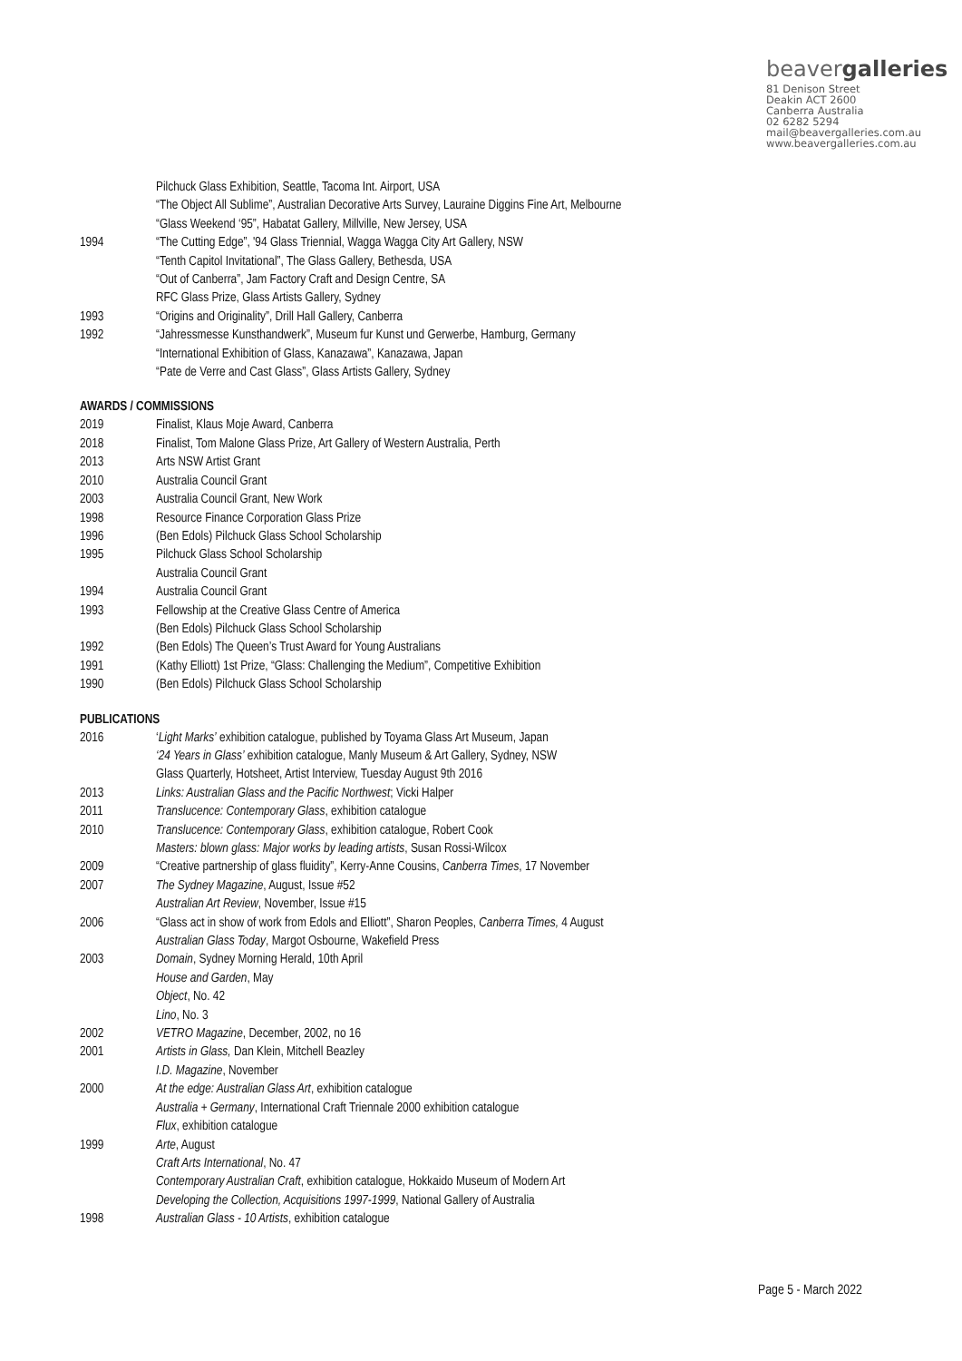beavergalleries
81 Denison Street
Deakin ACT 2600
Canberra Australia
02 6282 5294
mail@beavergalleries.com.au
www.beavergalleries.com.au
Pilchuck Glass Exhibition, Seattle, Tacoma Int. Airport, USA
“The Object All Sublime”, Australian Decorative Arts Survey, Lauraine Diggins Fine Art, Melbourne
“Glass Weekend ‘95”, Habatat Gallery, Millville, New Jersey, USA
1994 “The Cutting Edge”, '94 Glass Triennial, Wagga Wagga City Art Gallery, NSW
“Tenth Capitol Invitational”, The Glass Gallery, Bethesda, USA
“Out of Canberra”, Jam Factory Craft and Design Centre, SA
RFC Glass Prize, Glass Artists Gallery, Sydney
1993 “Origins and Originality”, Drill Hall Gallery, Canberra
1992 “Jahressmesse Kunsthandwerk”, Museum fur Kunst und Gerwerbe, Hamburg, Germany
“International Exhibition of Glass, Kanazawa”, Kanazawa, Japan
“Pate de Verre and Cast Glass”, Glass Artists Gallery, Sydney
AWARDS / COMMISSIONS
2019 Finalist, Klaus Moje Award, Canberra
2018 Finalist, Tom Malone Glass Prize, Art Gallery of Western Australia, Perth
2013 Arts NSW Artist Grant
2010 Australia Council Grant
2003 Australia Council Grant, New Work
1998 Resource Finance Corporation Glass Prize
1996 (Ben Edols) Pilchuck Glass School Scholarship
1995 Pilchuck Glass School Scholarship
Australia Council Grant
1994 Australia Council Grant
1993 Fellowship at the Creative Glass Centre of America
(Ben Edols) Pilchuck Glass School Scholarship
1992 (Ben Edols) The Queen’s Trust Award for Young Australians
1991 (Kathy Elliott) 1st Prize, “Glass: Challenging the Medium”, Competitive Exhibition
1990 (Ben Edols) Pilchuck Glass School Scholarship
PUBLICATIONS
2016 ‘Light Marks’ exhibition catalogue, published by Toyama Glass Art Museum, Japan
‘24 Years in Glass’ exhibition catalogue, Manly Museum & Art Gallery, Sydney, NSW
Glass Quarterly, Hotsheet, Artist Interview, Tuesday August 9th 2016
2013 Links: Australian Glass and the Pacific Northwest; Vicki Halper
2011 Translucence: Contemporary Glass, exhibition catalogue
2010 Translucence: Contemporary Glass, exhibition catalogue, Robert Cook
Masters: blown glass: Major works by leading artists, Susan Rossi-Wilcox
2009 “Creative partnership of glass fluidity”, Kerry-Anne Cousins, Canberra Times, 17 November
2007 The Sydney Magazine, August, Issue #52
Australian Art Review, November, Issue #15
2006 “Glass act in show of work from Edols and Elliott”, Sharon Peoples, Canberra Times, 4 August
Australian Glass Today, Margot Osbourne, Wakefield Press
2003 Domain, Sydney Morning Herald, 10th April
House and Garden, May
Object, No. 42
Lino, No. 3
2002 VETRO Magazine, December, 2002, no 16
2001 Artists in Glass, Dan Klein, Mitchell Beazley
I.D. Magazine, November
2000 At the edge: Australian Glass Art, exhibition catalogue
Australia + Germany, International Craft Triennale 2000 exhibition catalogue
Flux, exhibition catalogue
1999 Arte, August
Craft Arts International, No. 47
Contemporary Australian Craft, exhibition catalogue, Hokkaido Museum of Modern Art
Developing the Collection, Acquisitions 1997-1999, National Gallery of Australia
1998 Australian Glass - 10 Artists, exhibition catalogue
Page 5 - March 2022